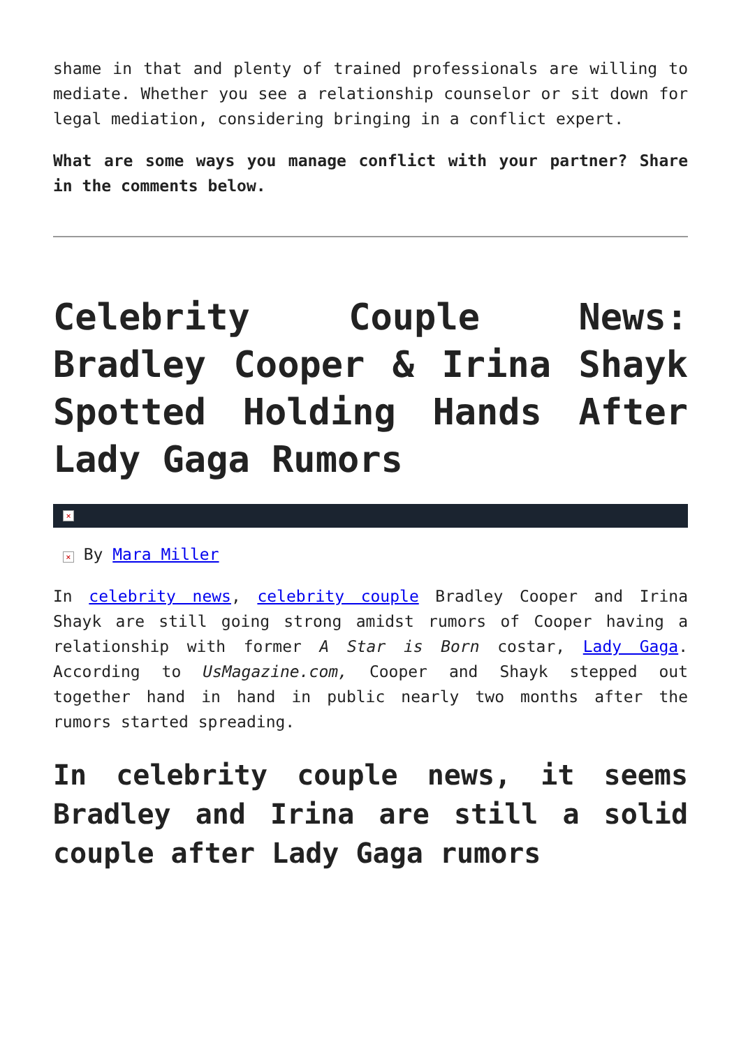shame in that and plenty of trained professionals are willing to mediate. Whether you see a relationship counselor or sit down for legal mediation, considering bringing in a conflict expert.
What are some ways you manage conflict with your partner? Share in the comments below.
Celebrity Couple News: Bradley Cooper & Irina Shayk Spotted Holding Hands After Lady Gaga Rumors
×
× By Mara Miller
In celebrity news, celebrity couple Bradley Cooper and Irina Shayk are still going strong amidst rumors of Cooper having a relationship with former A Star is Born costar, Lady Gaga. According to UsMagazine.com, Cooper and Shayk stepped out together hand in hand in public nearly two months after the rumors started spreading.
In celebrity couple news, it seems Bradley and Irina are still a solid couple after Lady Gaga rumors